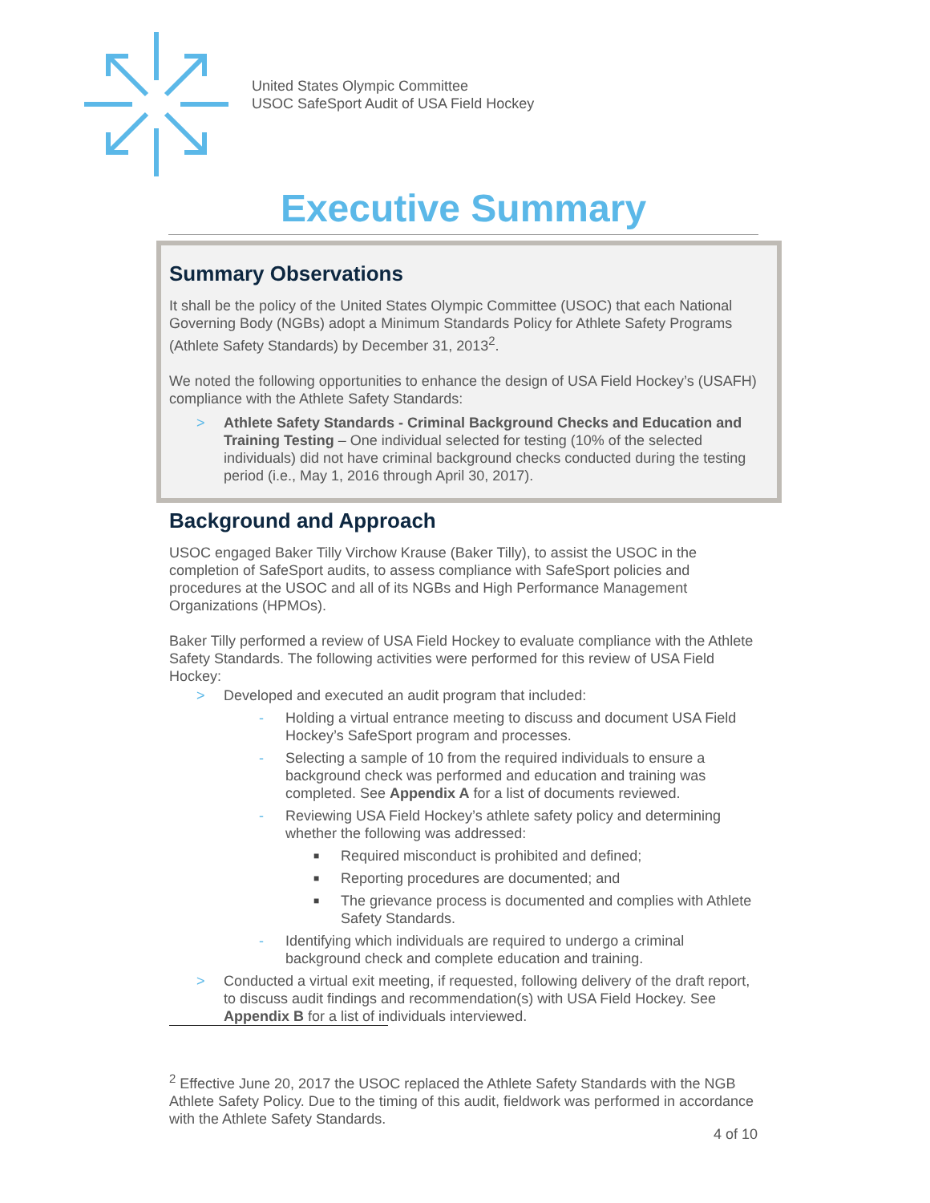United States Olympic Committee
USOC SafeSport Audit of USA Field Hockey
Executive Summary
Summary Observations
It shall be the policy of the United States Olympic Committee (USOC) that each National Governing Body (NGBs) adopt a Minimum Standards Policy for Athlete Safety Programs (Athlete Safety Standards) by December 31, 2013<sup>2</sup>.
We noted the following opportunities to enhance the design of USA Field Hockey’s (USAFH) compliance with the Athlete Safety Standards:
> Athlete Safety Standards - Criminal Background Checks and Education and Training Testing – One individual selected for testing (10% of the selected individuals) did not have criminal background checks conducted during the testing period (i.e., May 1, 2016 through April 30, 2017).
Background and Approach
USOC engaged Baker Tilly Virchow Krause (Baker Tilly), to assist the USOC in the completion of SafeSport audits, to assess compliance with SafeSport policies and procedures at the USOC and all of its NGBs and High Performance Management Organizations (HPMOs).
Baker Tilly performed a review of USA Field Hockey to evaluate compliance with the Athlete Safety Standards. The following activities were performed for this review of USA Field Hockey:
> Developed and executed an audit program that included:
- Holding a virtual entrance meeting to discuss and document USA Field Hockey’s SafeSport program and processes.
- Selecting a sample of 10 from the required individuals to ensure a background check was performed and education and training was completed. See Appendix A for a list of documents reviewed.
- Reviewing USA Field Hockey’s athlete safety policy and determining whether the following was addressed:
■ Required misconduct is prohibited and defined;
■ Reporting procedures are documented; and
■ The grievance process is documented and complies with Athlete Safety Standards.
- Identifying which individuals are required to undergo a criminal background check and complete education and training.
> Conducted a virtual exit meeting, if requested, following delivery of the draft report, to discuss audit findings and recommendation(s) with USA Field Hockey. See Appendix B for a list of individuals interviewed.
<sup>2</sup> Effective June 20, 2017 the USOC replaced the Athlete Safety Standards with the NGB Athlete Safety Policy. Due to the timing of this audit, fieldwork was performed in accordance with the Athlete Safety Standards.
4 of 10